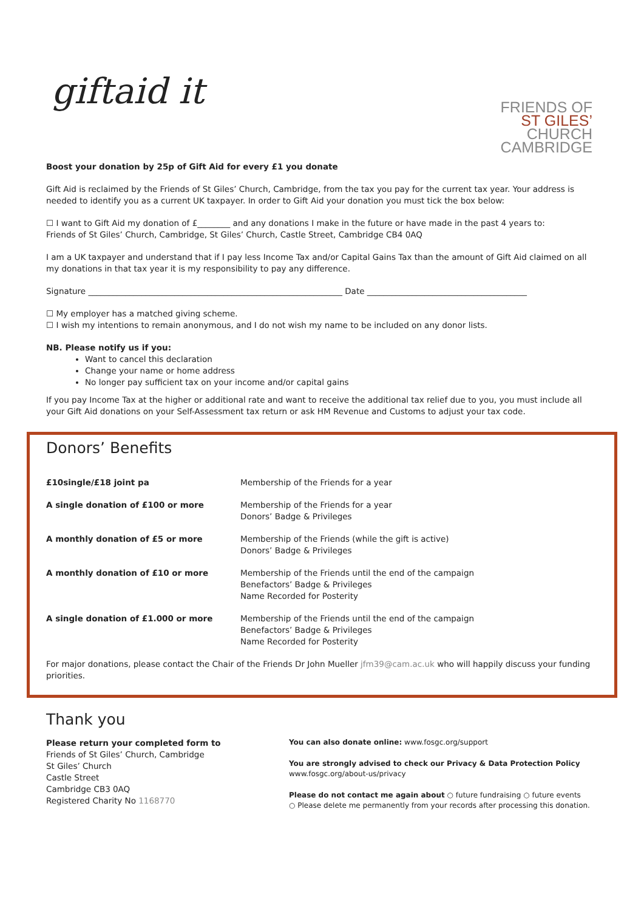giftaid it
FRIENDS OF
ST GILES’
CHURCH
CAMBRIDGE
Boost your donation by 25p of Gift Aid for every £1 you donate
Gift Aid is reclaimed by the Friends of St Giles’ Church, Cambridge, from the tax you pay for the current tax year. Your address is needed to identify you as a current UK taxpayer. In order to Gift Aid your donation you must tick the box below:
☐ I want to Gift Aid my donation of £________ and any donations I make in the future or have made in the past 4 years to:
Friends of St Giles’ Church, Cambridge, St Giles’ Church, Castle Street, Cambridge CB4 0AQ
I am a UK taxpayer and understand that if I pay less Income Tax and/or Capital Gains Tax than the amount of Gift Aid claimed on all my donations in that tax year it is my responsibility to pay any difference.
Signature ______________________________________________________________ Date _______________________________________
☐ My employer has a matched giving scheme.
☐ I wish my intentions to remain anonymous, and I do not wish my name to be included on any donor lists.
NB. Please notify us if you:
Want to cancel this declaration
Change your name or home address
No longer pay sufficient tax on your income and/or capital gains
If you pay Income Tax at the higher or additional rate and want to receive the additional tax relief due to you, you must include all your Gift Aid donations on your Self-Assessment tax return or ask HM Revenue and Customs to adjust your tax code.
Donors’ Benefits
| £10single/£18 joint pa | Membership of the Friends for a year |
| A single donation of £100 or more | Membership of the Friends for a year Donors’ Badge & Privileges |
| A monthly donation of £5 or more | Membership of the Friends (while the gift is active) Donors’ Badge & Privileges |
| A monthly donation of £10 or more | Membership of the Friends until the end of the campaign Benefactors’ Badge & Privileges Name Recorded for Posterity |
| A single donation of £1.000 or more | Membership of the Friends until the end of the campaign Benefactors’ Badge & Privileges Name Recorded for Posterity |
For major donations, please contact the Chair of the Friends Dr John Mueller jfm39@cam.ac.uk who will happily discuss your funding priorities.
Thank you
Please return your completed form to
Friends of St Giles’ Church, Cambridge
St Giles’ Church
Castle Street
Cambridge CB3 0AQ
Registered Charity No 1168770
You can also donate online: www.fosgc.org/support
You are strongly advised to check our Privacy & Data Protection Policy
www.fosgc.org/about-us/privacy
Please do not contact me again about ○ future fundraising ○ future events
○ Please delete me permanently from your records after processing this donation.